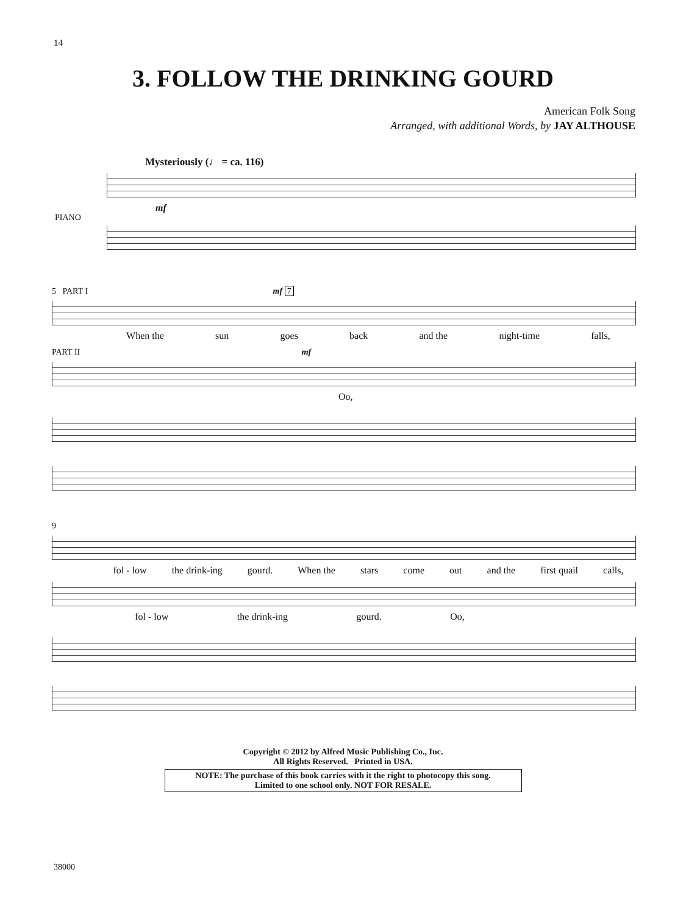14
3. FOLLOW THE DRINKING GOURD
American Folk Song
Arranged, with additional Words, by JAY ALTHOUSE
Mysteriously (♩ = ca. 116)
PIANO
mf
5 PART I mf 7
When the sun goes back and the night-time falls,
PART II mf
Oo,
9
fol - low the drink-ing gourd. When the stars come out and the first quail calls,
fol - low the drink-ing gourd. Oo,
Copyright © 2012 by Alfred Music Publishing Co., Inc.
All Rights Reserved. Printed in USA.
NOTE: The purchase of this book carries with it the right to photocopy this song.
Limited to one school only. NOT FOR RESALE.
38000